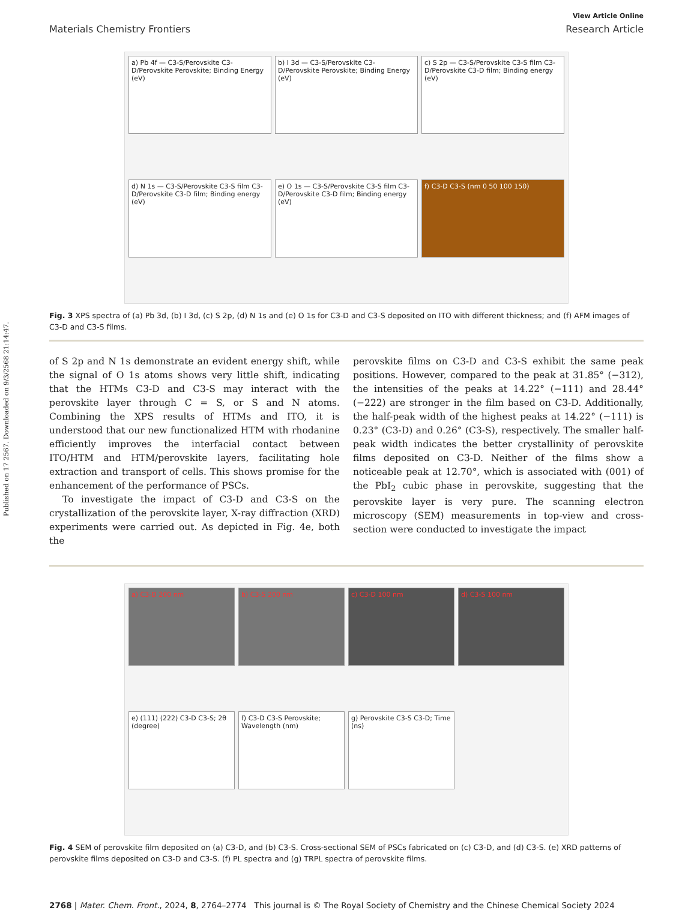Published on 17 2567. Downloaded on 9/3/2568 21:14:47.
View Article Online
Materials Chemistry Frontiers Research Article
a) Pb 4f — C3-S/Perovskite C3-D/Perovskite Perovskite; Binding Energy (eV)
b) I 3d — C3-S/Perovskite C3-D/Perovskite Perovskite; Binding Energy (eV)
c) S 2p — C3-S/Perovskite C3-S film C3-D/Perovskite C3-D film; Binding energy (eV)
d) N 1s — C3-S/Perovskite C3-S film C3-D/Perovskite C3-D film; Binding energy (eV)
e) O 1s — C3-S/Perovskite C3-S film C3-D/Perovskite C3-D film; Binding energy (eV)
f) C3-D C3-S (nm 0 50 100 150)
Fig. 3 XPS spectra of (a) Pb 3d, (b) I 3d, (c) S 2p, (d) N 1s and (e) O 1s for C3-D and C3-S deposited on ITO with different thickness; and (f) AFM images of C3-D and C3-S films.
of S 2p and N 1s demonstrate an evident energy shift, while the signal of O 1s atoms shows very little shift, indicating that the HTMs C3-D and C3-S may interact with the perovskite layer through C = S, or S and N atoms. Combining the XPS results of HTMs and ITO, it is understood that our new functionalized HTM with rhodanine efficiently improves the interfacial contact between ITO/HTM and HTM/perovskite layers, facilitating hole extraction and transport of cells. This shows promise for the enhancement of the performance of PSCs.
To investigate the impact of C3-D and C3-S on the crystallization of the perovskite layer, X-ray diffraction (XRD) experiments were carried out. As depicted in Fig. 4e, both the
perovskite films on C3-D and C3-S exhibit the same peak positions. However, compared to the peak at 31.85° (−312), the intensities of the peaks at 14.22° (−111) and 28.44° (−222) are stronger in the film based on C3-D. Additionally, the half-peak width of the highest peaks at 14.22° (−111) is 0.23° (C3-D) and 0.26° (C3-S), respectively. The smaller half-peak width indicates the better crystallinity of perovskite films deposited on C3-D. Neither of the films show a noticeable peak at 12.70°, which is associated with (001) of the PbI<sub>2</sub> cubic phase in perovskite, suggesting that the perovskite layer is very pure. The scanning electron microscopy (SEM) measurements in top-view and cross-section were conducted to investigate the impact
a) C3-D 200 nm
b) C3-S 200 nm
c) C3-D 100 nm
d) C3-S 100 nm
e) (111) (222) C3-D C3-S; 2θ (degree)
f) C3-D C3-S Perovskite; Wavelength (nm)
g) Perovskite C3-S C3-D; Time (ns)
Fig. 4 SEM of perovskite film deposited on (a) C3-D, and (b) C3-S. Cross-sectional SEM of PSCs fabricated on (c) C3-D, and (d) C3-S. (e) XRD patterns of perovskite films deposited on C3-D and C3-S. (f) PL spectra and (g) TRPL spectra of perovskite films.
2768 | Mater. Chem. Front., 2024, 8, 2764–2774 This journal is © The Royal Society of Chemistry and the Chinese Chemical Society 2024